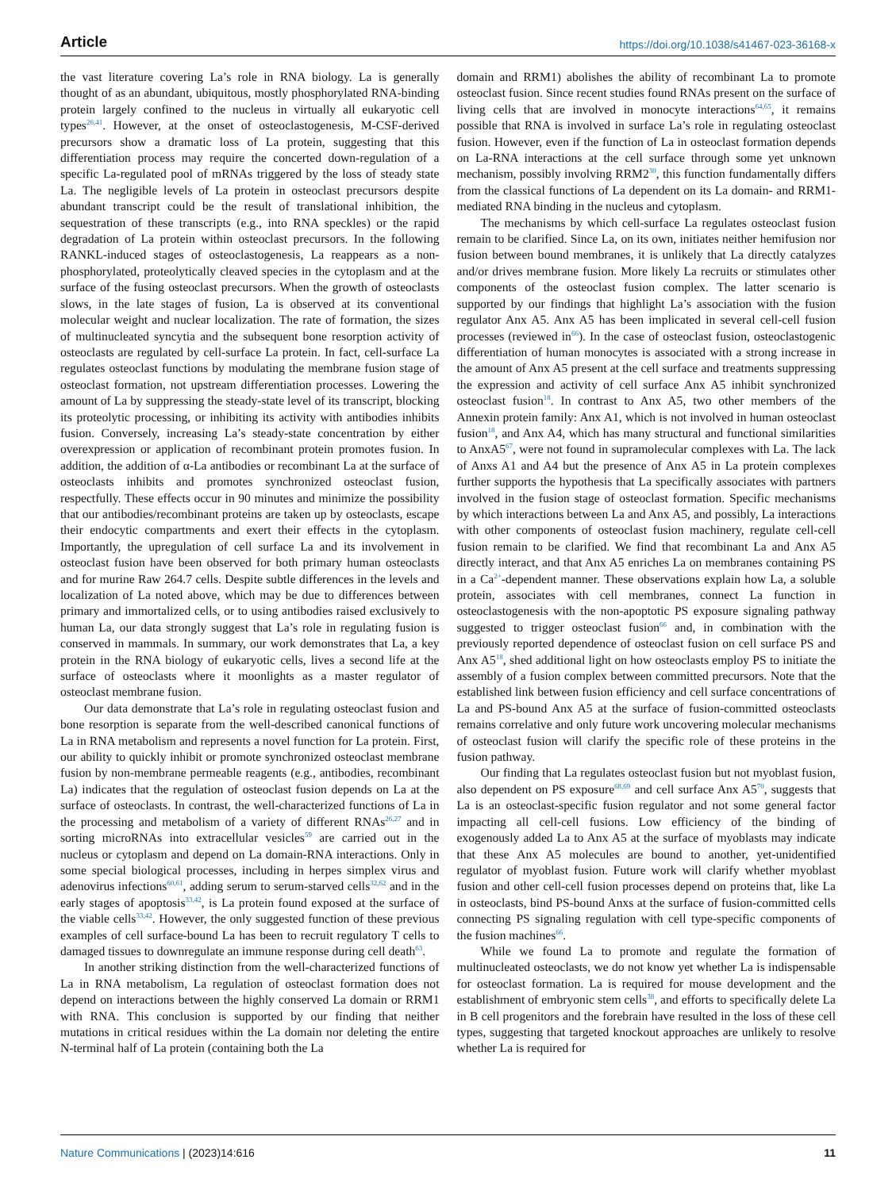Article https://doi.org/10.1038/s41467-023-36168-x
the vast literature covering La’s role in RNA biology. La is generally thought of as an abundant, ubiquitous, mostly phosphorylated RNA-binding protein largely confined to the nucleus in virtually all eukaryotic cell types<sup>26,41</sup>. However, at the onset of osteoclastogenesis, M-CSF-derived precursors show a dramatic loss of La protein, suggesting that this differentiation process may require the concerted down-regulation of a specific La-regulated pool of mRNAs triggered by the loss of steady state La. The negligible levels of La protein in osteoclast precursors despite abundant transcript could be the result of translational inhibition, the sequestration of these transcripts (e.g., into RNA speckles) or the rapid degradation of La protein within osteoclast precursors. In the following RANKL-induced stages of osteoclastogenesis, La reappears as a non-phosphorylated, proteolytically cleaved species in the cytoplasm and at the surface of the fusing osteoclast precursors. When the growth of osteoclasts slows, in the late stages of fusion, La is observed at its conventional molecular weight and nuclear localization. The rate of formation, the sizes of multinucleated syncytia and the subsequent bone resorption activity of osteoclasts are regulated by cell-surface La protein. In fact, cell-surface La regulates osteoclast functions by modulating the membrane fusion stage of osteoclast formation, not upstream differentiation processes. Lowering the amount of La by suppressing the steady-state level of its transcript, blocking its proteolytic processing, or inhibiting its activity with antibodies inhibits fusion. Conversely, increasing La’s steady-state concentration by either overexpression or application of recombinant protein promotes fusion. In addition, the addition of α-La antibodies or recombinant La at the surface of osteoclasts inhibits and promotes synchronized osteoclast fusion, respectfully. These effects occur in 90 minutes and minimize the possibility that our antibodies/recombinant proteins are taken up by osteoclasts, escape their endocytic compartments and exert their effects in the cytoplasm. Importantly, the upregulation of cell surface La and its involvement in osteoclast fusion have been observed for both primary human osteoclasts and for murine Raw 264.7 cells. Despite subtle differences in the levels and localization of La noted above, which may be due to differences between primary and immortalized cells, or to using antibodies raised exclusively to human La, our data strongly suggest that La’s role in regulating fusion is conserved in mammals. In summary, our work demonstrates that La, a key protein in the RNA biology of eukaryotic cells, lives a second life at the surface of osteoclasts where it moonlights as a master regulator of osteoclast membrane fusion.
Our data demonstrate that La’s role in regulating osteoclast fusion and bone resorption is separate from the well-described canonical functions of La in RNA metabolism and represents a novel function for La protein. First, our ability to quickly inhibit or promote synchronized osteoclast membrane fusion by non-membrane permeable reagents (e.g., antibodies, recombinant La) indicates that the regulation of osteoclast fusion depends on La at the surface of osteoclasts. In contrast, the well-characterized functions of La in the processing and metabolism of a variety of different RNAs<sup>26,27</sup> and in sorting microRNAs into extracellular vesicles<sup>59</sup> are carried out in the nucleus or cytoplasm and depend on La domain-RNA interactions. Only in some special biological processes, including in herpes simplex virus and adenovirus infections<sup>60,61</sup>, adding serum to serum-starved cells<sup>32,62</sup> and in the early stages of apoptosis<sup>33,42</sup>, is La protein found exposed at the surface of the viable cells<sup>33,42</sup>. However, the only suggested function of these previous examples of cell surface-bound La has been to recruit regulatory T cells to damaged tissues to downregulate an immune response during cell death<sup>63</sup>.
In another striking distinction from the well-characterized functions of La in RNA metabolism, La regulation of osteoclast formation does not depend on interactions between the highly conserved La domain or RRM1 with RNA. This conclusion is supported by our finding that neither mutations in critical residues within the La domain nor deleting the entire N-terminal half of La protein (containing both the La
domain and RRM1) abolishes the ability of recombinant La to promote osteoclast fusion. Since recent studies found RNAs present on the surface of living cells that are involved in monocyte interactions<sup>64,65</sup>, it remains possible that RNA is involved in surface La’s role in regulating osteoclast fusion. However, even if the function of La in osteoclast formation depends on La-RNA interactions at the cell surface through some yet unknown mechanism, possibly involving RRM2<sup>30</sup>, this function fundamentally differs from the classical functions of La dependent on its La domain- and RRM1- mediated RNA binding in the nucleus and cytoplasm.
The mechanisms by which cell-surface La regulates osteoclast fusion remain to be clarified. Since La, on its own, initiates neither hemifusion nor fusion between bound membranes, it is unlikely that La directly catalyzes and/or drives membrane fusion. More likely La recruits or stimulates other components of the osteoclast fusion complex. The latter scenario is supported by our findings that highlight La’s association with the fusion regulator Anx A5. Anx A5 has been implicated in several cell-cell fusion processes (reviewed in<sup>66</sup>). In the case of osteoclast fusion, osteoclastogenic differentiation of human monocytes is associated with a strong increase in the amount of Anx A5 present at the cell surface and treatments suppressing the expression and activity of cell surface Anx A5 inhibit synchronized osteoclast fusion<sup>18</sup>. In contrast to Anx A5, two other members of the Annexin protein family: Anx A1, which is not involved in human osteoclast fusion<sup>18</sup>, and Anx A4, which has many structural and functional similarities to AnxA5<sup>67</sup>, were not found in supramolecular complexes with La. The lack of Anxs A1 and A4 but the presence of Anx A5 in La protein complexes further supports the hypothesis that La specifically associates with partners involved in the fusion stage of osteoclast formation. Specific mechanisms by which interactions between La and Anx A5, and possibly, La interactions with other components of osteoclast fusion machinery, regulate cell-cell fusion remain to be clarified. We find that recombinant La and Anx A5 directly interact, and that Anx A5 enriches La on membranes containing PS in a Ca<sup>2+</sup>-dependent manner. These observations explain how La, a soluble protein, associates with cell membranes, connect La function in osteoclastogenesis with the non-apoptotic PS exposure signaling pathway suggested to trigger osteoclast fusion<sup>66</sup> and, in combination with the previously reported dependence of osteoclast fusion on cell surface PS and Anx A5<sup>18</sup>, shed additional light on how osteoclasts employ PS to initiate the assembly of a fusion complex between committed precursors. Note that the established link between fusion efficiency and cell surface concentrations of La and PS-bound Anx A5 at the surface of fusion-committed osteoclasts remains correlative and only future work uncovering molecular mechanisms of osteoclast fusion will clarify the specific role of these proteins in the fusion pathway.
Our finding that La regulates osteoclast fusion but not myoblast fusion, also dependent on PS exposure<sup>68,69</sup> and cell surface Anx A5<sup>70</sup>, suggests that La is an osteoclast-specific fusion regulator and not some general factor impacting all cell-cell fusions. Low efficiency of the binding of exogenously added La to Anx A5 at the surface of myoblasts may indicate that these Anx A5 molecules are bound to another, yet-unidentified regulator of myoblast fusion. Future work will clarify whether myoblast fusion and other cell-cell fusion processes depend on proteins that, like La in osteoclasts, bind PS-bound Anxs at the surface of fusion-committed cells connecting PS signaling regulation with cell type-specific components of the fusion machines<sup>66</sup>.
While we found La to promote and regulate the formation of multinucleated osteoclasts, we do not know yet whether La is indispensable for osteoclast formation. La is required for mouse development and the establishment of embryonic stem cells<sup>38</sup>, and efforts to specifically delete La in B cell progenitors and the forebrain have resulted in the loss of these cell types, suggesting that targeted knockout approaches are unlikely to resolve whether La is required for
Nature Communications | (2023)14:616 11